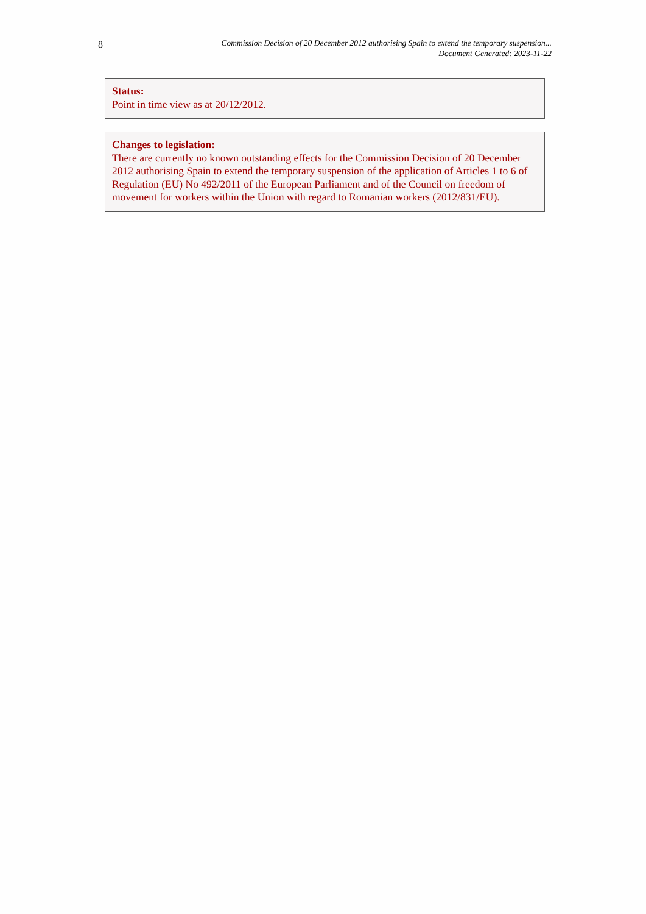8
Commission Decision of 20 December 2012 authorising Spain to extend the temporary suspension...
Document Generated: 2023-11-22
Status:
Point in time view as at 20/12/2012.
Changes to legislation:
There are currently no known outstanding effects for the Commission Decision of 20 December 2012 authorising Spain to extend the temporary suspension of the application of Articles 1 to 6 of Regulation (EU) No 492/2011 of the European Parliament and of the Council on freedom of movement for workers within the Union with regard to Romanian workers (2012/831/EU).